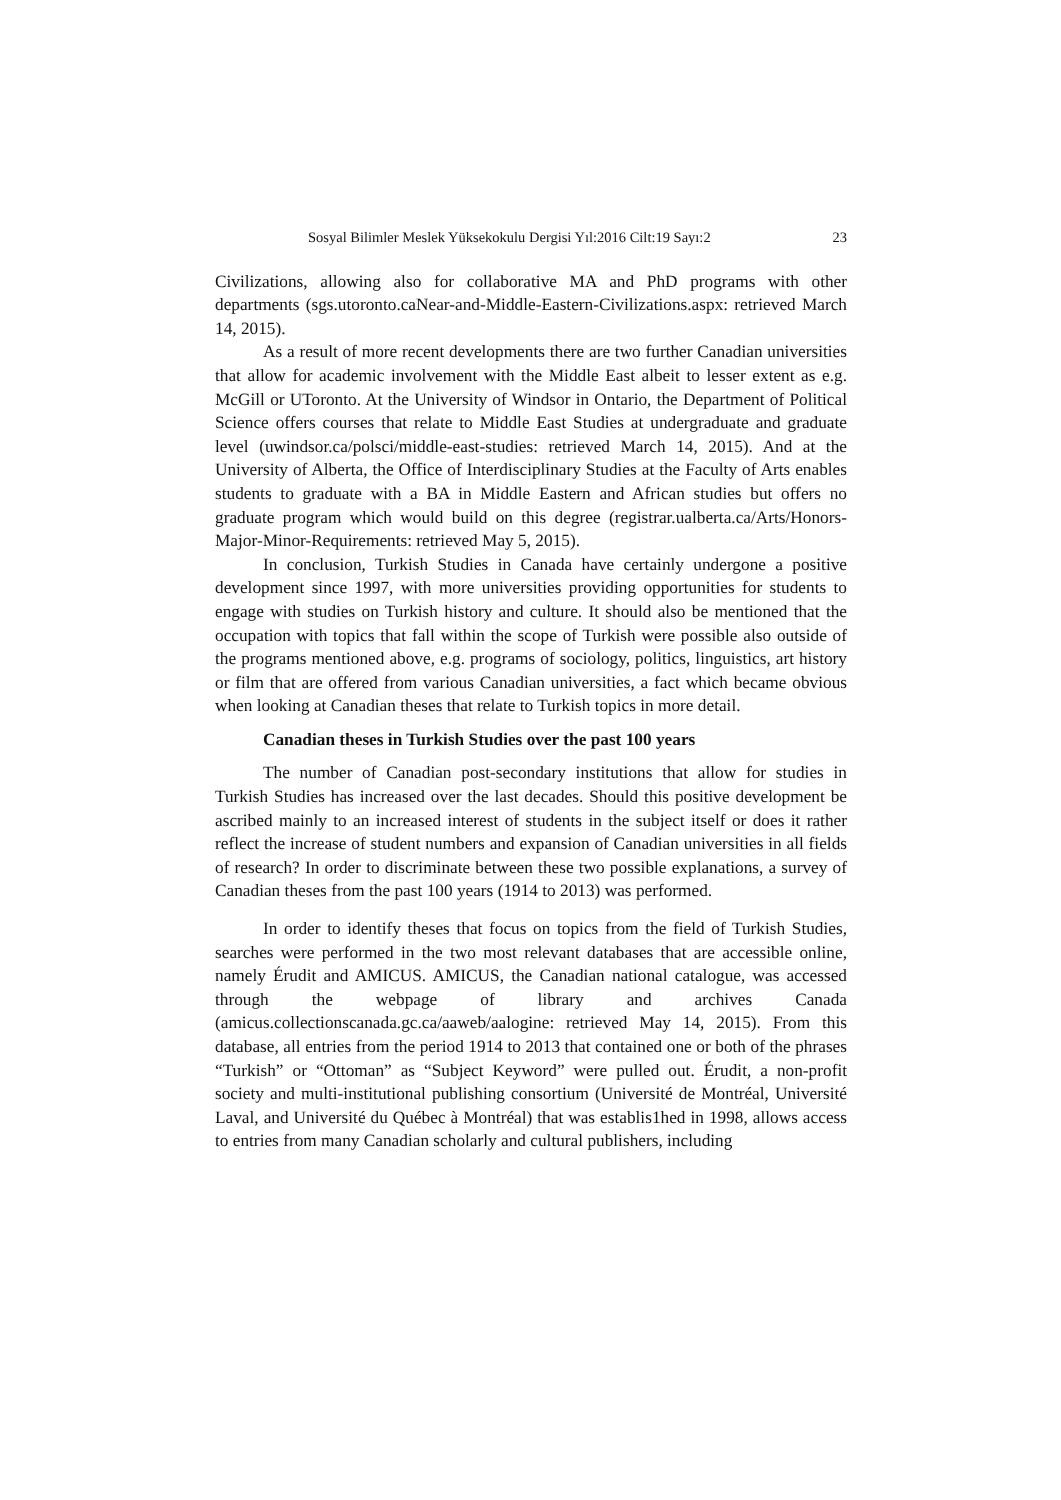Sosyal Bilimler Meslek Yüksekokulu Dergisi Yıl:2016 Cilt:19 Sayı:2 23
Civilizations, allowing also for collaborative MA and PhD programs with other departments (sgs.utoronto.caNear-and-Middle-Eastern-Civilizations.aspx: retrieved March 14, 2015).
As a result of more recent developments there are two further Canadian universities that allow for academic involvement with the Middle East albeit to lesser extent as e.g. McGill or UToronto. At the University of Windsor in Ontario, the Department of Political Science offers courses that relate to Middle East Studies at undergraduate and graduate level (uwindsor.ca/polsci/middle-east-studies: retrieved March 14, 2015). And at the University of Alberta, the Office of Interdisciplinary Studies at the Faculty of Arts enables students to graduate with a BA in Middle Eastern and African studies but offers no graduate program which would build on this degree (registrar.ualberta.ca/Arts/Honors-Major-Minor-Requirements: retrieved May 5, 2015).
In conclusion, Turkish Studies in Canada have certainly undergone a positive development since 1997, with more universities providing opportunities for students to engage with studies on Turkish history and culture. It should also be mentioned that the occupation with topics that fall within the scope of Turkish were possible also outside of the programs mentioned above, e.g. programs of sociology, politics, linguistics, art history or film that are offered from various Canadian universities, a fact which became obvious when looking at Canadian theses that relate to Turkish topics in more detail.
Canadian theses in Turkish Studies over the past 100 years
The number of Canadian post-secondary institutions that allow for studies in Turkish Studies has increased over the last decades. Should this positive development be ascribed mainly to an increased interest of students in the subject itself or does it rather reflect the increase of student numbers and expansion of Canadian universities in all fields of research? In order to discriminate between these two possible explanations, a survey of Canadian theses from the past 100 years (1914 to 2013) was performed.
In order to identify theses that focus on topics from the field of Turkish Studies, searches were performed in the two most relevant databases that are accessible online, namely Érudit and AMICUS. AMICUS, the Canadian national catalogue, was accessed through the webpage of library and archives Canada (amicus.collectionscanada.gc.ca/aaweb/aalogine: retrieved May 14, 2015). From this database, all entries from the period 1914 to 2013 that contained one or both of the phrases “Turkish” or “Ottoman” as “Subject Keyword” were pulled out. Érudit, a non-profit society and multi-institutional publishing consortium (Université de Montréal, Université Laval, and Université du Québec à Montréal) that was establis1hed in 1998, allows access to entries from many Canadian scholarly and cultural publishers, including